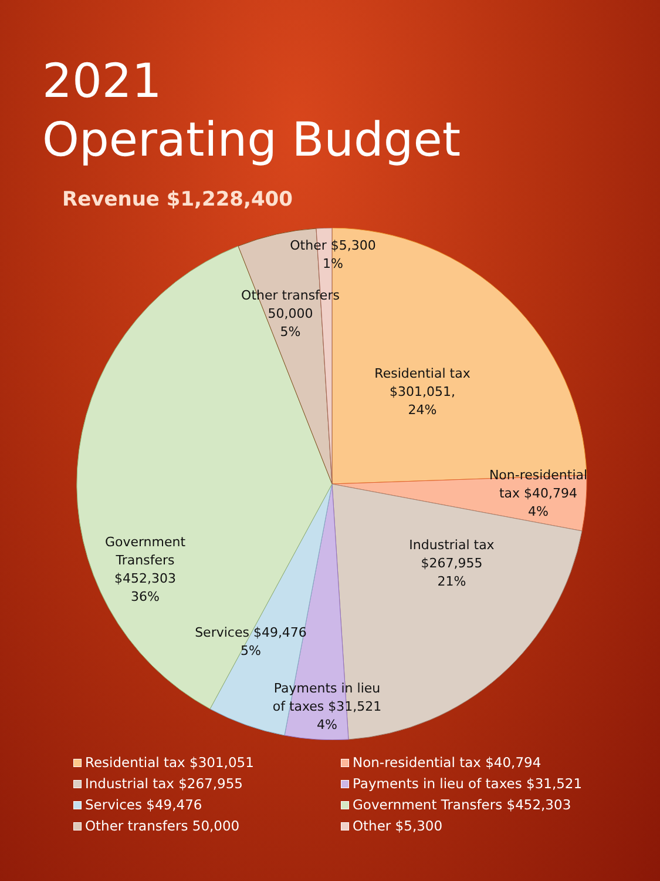2021
Operating Budget
Revenue $1,228,400
Other $5,300
1%
Other transfers
50,000
5%
Residential tax
$301,051,
24%
Non-residential
tax $40,794
4%
Industrial tax
$267,955
21%
Government
Transfers
$452,303
36%
Services $49,476
5%
Payments in lieu
of taxes $31,521
4%
Residential tax $301,051
Non-residential tax $40,794
Industrial tax $267,955
Payments in lieu of taxes $31,521
Services $49,476
Government Transfers $452,303
Other transfers 50,000
Other $5,300